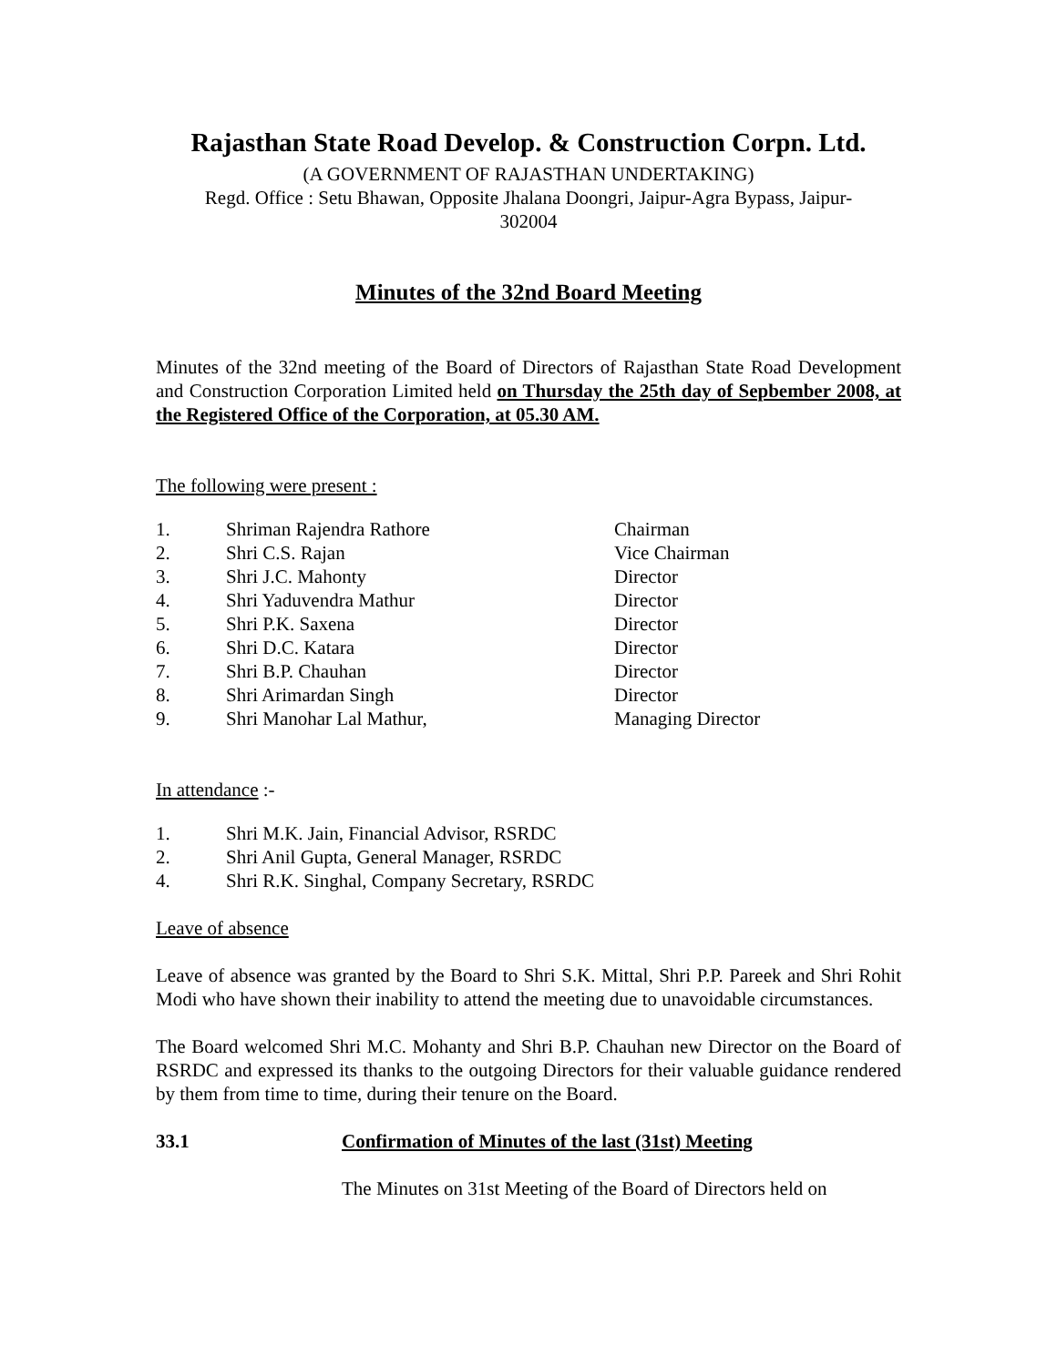Rajasthan State Road Develop. & Construction Corpn. Ltd.
(A GOVERNMENT OF RAJASTHAN UNDERTAKING)
Regd. Office : Setu Bhawan, Opposite Jhalana Doongri, Jaipur-Agra Bypass, Jaipur-
302004
Minutes of the 32nd Board Meeting
Minutes of the 32nd meeting of the Board of Directors of Rajasthan State Road Development and Construction Corporation Limited held on Thursday the 25th day of Sepbember 2008, at the Registered Office of the Corporation, at 05.30 AM.
The following were present :
| 1. | Shriman Rajendra Rathore | Chairman |
| 2. | Shri C.S. Rajan | Vice Chairman |
| 3. | Shri J.C. Mahonty | Director |
| 4. | Shri Yaduvendra Mathur | Director |
| 5. | Shri P.K. Saxena | Director |
| 6. | Shri D.C. Katara | Director |
| 7. | Shri B.P. Chauhan | Director |
| 8. | Shri Arimardan Singh | Director |
| 9. | Shri Manohar Lal Mathur, | Managing Director |
In attendance :-
| 1. | Shri M.K. Jain, Financial Advisor, RSRDC |
| 2. | Shri Anil Gupta, General Manager, RSRDC |
| 4. | Shri R.K. Singhal, Company Secretary, RSRDC |
Leave of absence
Leave of absence was granted by the Board to Shri S.K. Mittal, Shri P.P. Pareek and Shri Rohit Modi who have shown their inability to attend the meeting due to unavoidable circumstances.
The Board welcomed Shri M.C. Mohanty and Shri B.P. Chauhan new Director on the Board of RSRDC and expressed its thanks to the outgoing Directors for their valuable guidance rendered by them from time to time, during their tenure on the Board.
33.1 Confirmation of Minutes of the last (31st) Meeting
The Minutes on 31st Meeting of the Board of Directors held on